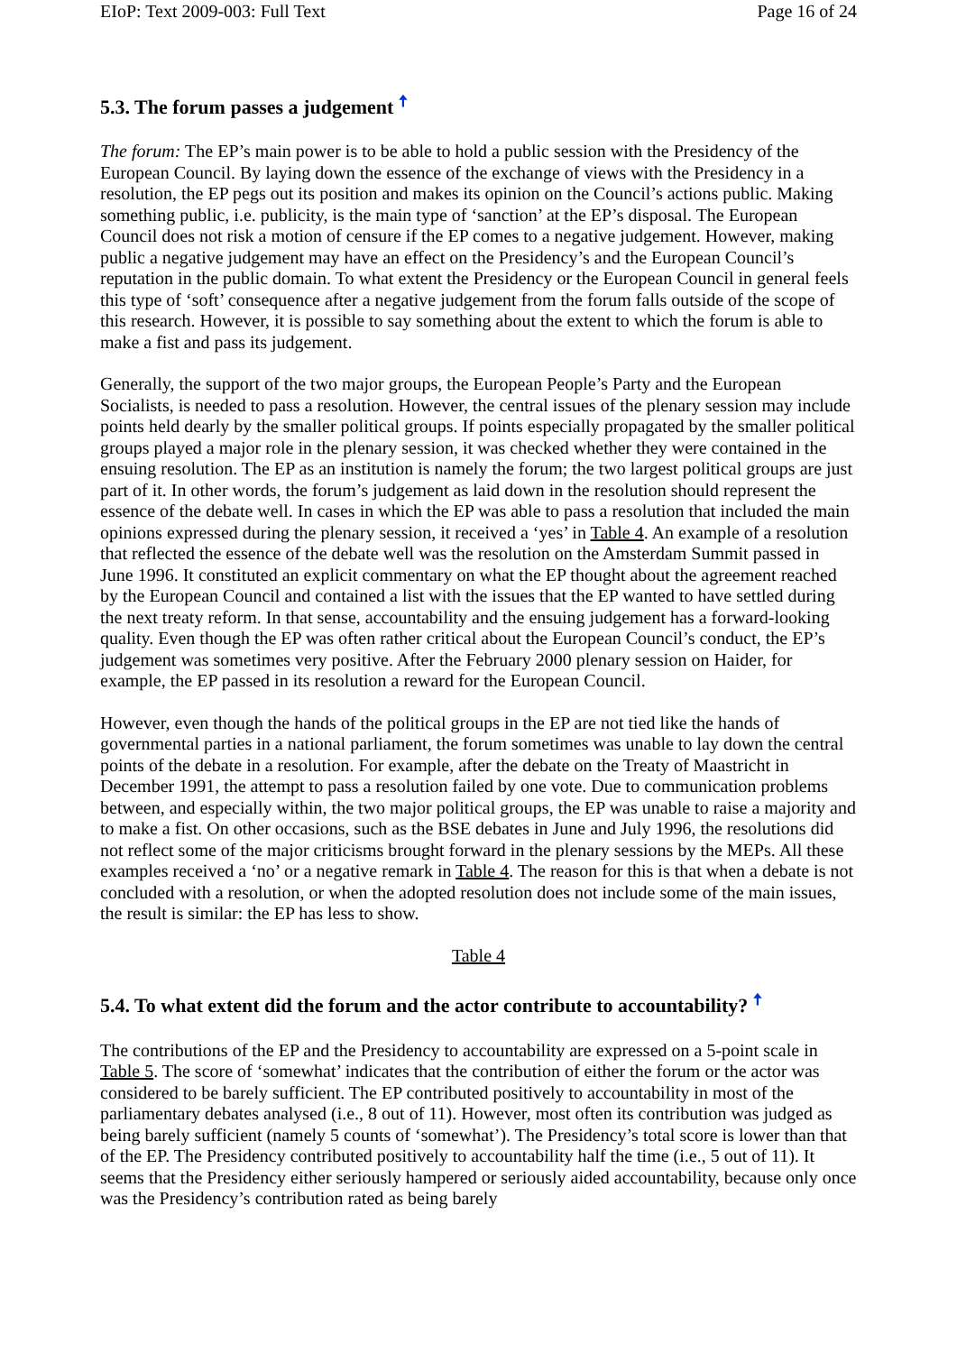EIoP: Text 2009-003: Full Text Page 16 of 24
5.3. The forum passes a judgement 🠅
The forum: The EP’s main power is to be able to hold a public session with the Presidency of the European Council. By laying down the essence of the exchange of views with the Presidency in a resolution, the EP pegs out its position and makes its opinion on the Council’s actions public. Making something public, i.e. publicity, is the main type of ‘sanction’ at the EP’s disposal. The European Council does not risk a motion of censure if the EP comes to a negative judgement. However, making public a negative judgement may have an effect on the Presidency’s and the European Council’s reputation in the public domain. To what extent the Presidency or the European Council in general feels this type of ‘soft’ consequence after a negative judgement from the forum falls outside of the scope of this research. However, it is possible to say something about the extent to which the forum is able to make a fist and pass its judgement.
Generally, the support of the two major groups, the European People’s Party and the European Socialists, is needed to pass a resolution. However, the central issues of the plenary session may include points held dearly by the smaller political groups. If points especially propagated by the smaller political groups played a major role in the plenary session, it was checked whether they were contained in the ensuing resolution. The EP as an institution is namely the forum; the two largest political groups are just part of it. In other words, the forum’s judgement as laid down in the resolution should represent the essence of the debate well. In cases in which the EP was able to pass a resolution that included the main opinions expressed during the plenary session, it received a ‘yes’ in Table 4. An example of a resolution that reflected the essence of the debate well was the resolution on the Amsterdam Summit passed in June 1996. It constituted an explicit commentary on what the EP thought about the agreement reached by the European Council and contained a list with the issues that the EP wanted to have settled during the next treaty reform. In that sense, accountability and the ensuing judgement has a forward-looking quality. Even though the EP was often rather critical about the European Council’s conduct, the EP’s judgement was sometimes very positive. After the February 2000 plenary session on Haider, for example, the EP passed in its resolution a reward for the European Council.
However, even though the hands of the political groups in the EP are not tied like the hands of governmental parties in a national parliament, the forum sometimes was unable to lay down the central points of the debate in a resolution. For example, after the debate on the Treaty of Maastricht in December 1991, the attempt to pass a resolution failed by one vote. Due to communication problems between, and especially within, the two major political groups, the EP was unable to raise a majority and to make a fist. On other occasions, such as the BSE debates in June and July 1996, the resolutions did not reflect some of the major criticisms brought forward in the plenary sessions by the MEPs. All these examples received a ‘no’ or a negative remark in Table 4. The reason for this is that when a debate is not concluded with a resolution, or when the adopted resolution does not include some of the main issues, the result is similar: the EP has less to show.
Table 4
5.4. To what extent did the forum and the actor contribute to accountability? 🠅
The contributions of the EP and the Presidency to accountability are expressed on a 5-point scale in Table 5. The score of ‘somewhat’ indicates that the contribution of either the forum or the actor was considered to be barely sufficient. The EP contributed positively to accountability in most of the parliamentary debates analysed (i.e., 8 out of 11). However, most often its contribution was judged as being barely sufficient (namely 5 counts of ‘somewhat’). The Presidency’s total score is lower than that of the EP. The Presidency contributed positively to accountability half the time (i.e., 5 out of 11). It seems that the Presidency either seriously hampered or seriously aided accountability, because only once was the Presidency’s contribution rated as being barely